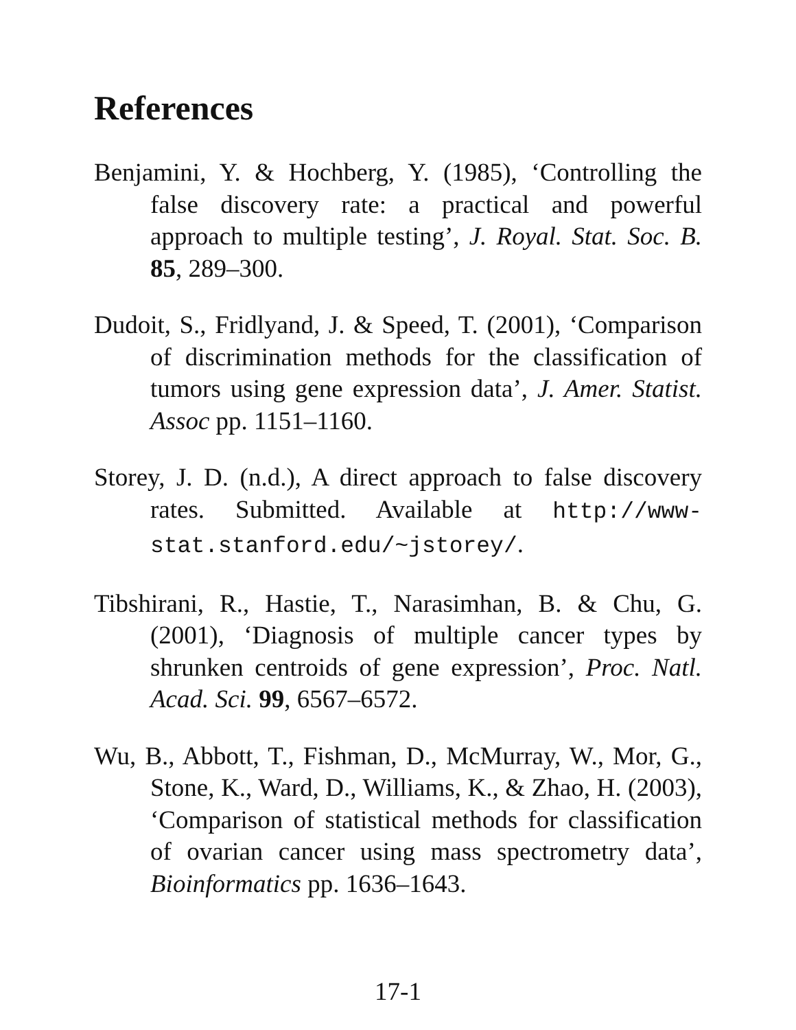References
Benjamini, Y. & Hochberg, Y. (1985), ‘Controlling the false discovery rate: a practical and powerful approach to multiple testing’, J. Royal. Stat. Soc. B. 85, 289–300.
Dudoit, S., Fridlyand, J. & Speed, T. (2001), ‘Comparison of discrimination methods for the classification of tumors using gene expression data’, J. Amer. Statist. Assoc pp. 1151–1160.
Storey, J. D. (n.d.), A direct approach to false discovery rates. Submitted. Available at http://www-stat.stanford.edu/~jstorey/.
Tibshirani, R., Hastie, T., Narasimhan, B. & Chu, G. (2001), ‘Diagnosis of multiple cancer types by shrunken centroids of gene expression’, Proc. Natl. Acad. Sci. 99, 6567–6572.
Wu, B., Abbott, T., Fishman, D., McMurray, W., Mor, G., Stone, K., Ward, D., Williams, K., & Zhao, H. (2003), ‘Comparison of statistical methods for classification of ovarian cancer using mass spectrometry data’, Bioinformatics pp. 1636–1643.
17-1